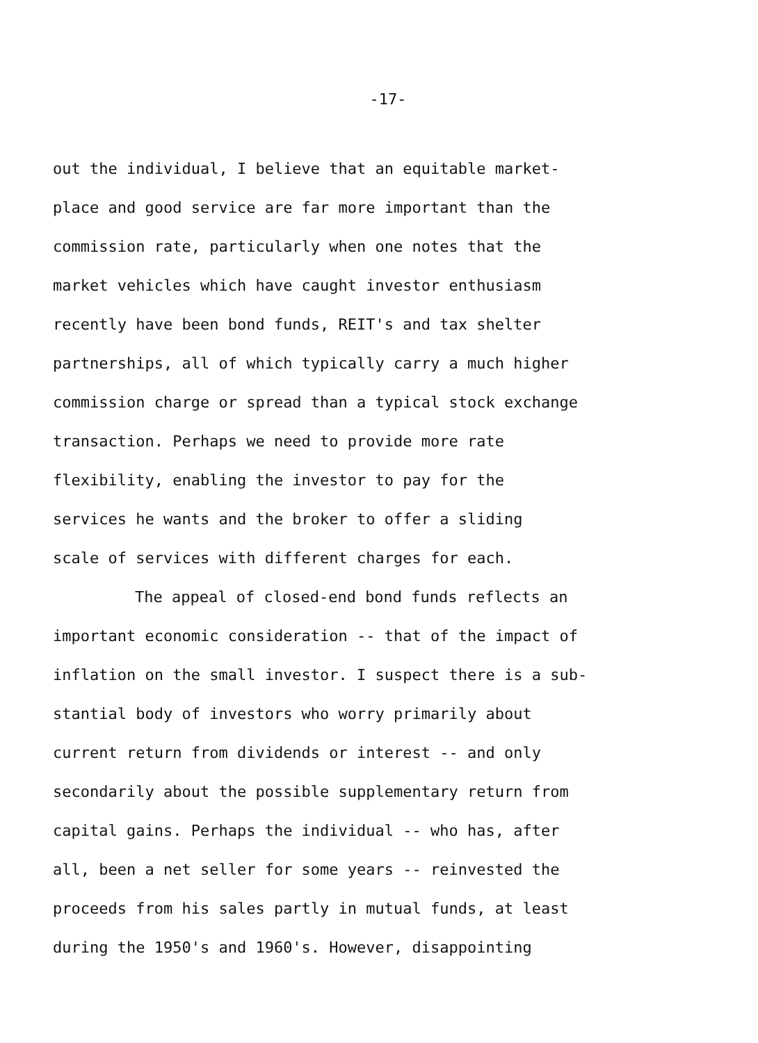-17-
out the individual, I believe that an equitable market-
place and good service are far more important than the
commission rate, particularly when one notes that the
market vehicles which have caught investor enthusiasm
recently have been bond funds, REIT's and tax shelter
partnerships, all of which typically carry a much higher
commission charge or spread than a typical stock exchange
transaction. Perhaps we need to provide more rate
flexibility, enabling the investor to pay for the
services he wants and the broker to offer a sliding
scale of services with different charges for each.
The appeal of closed-end bond funds reflects an
important economic consideration -- that of the impact of
inflation on the small investor. I suspect there is a sub-
stantial body of investors who worry primarily about
current return from dividends or interest -- and only
secondarily about the possible supplementary return from
capital gains. Perhaps the individual -- who has, after
all, been a net seller for some years -- reinvested the
proceeds from his sales partly in mutual funds, at least
during the 1950's and 1960's. However, disappointing